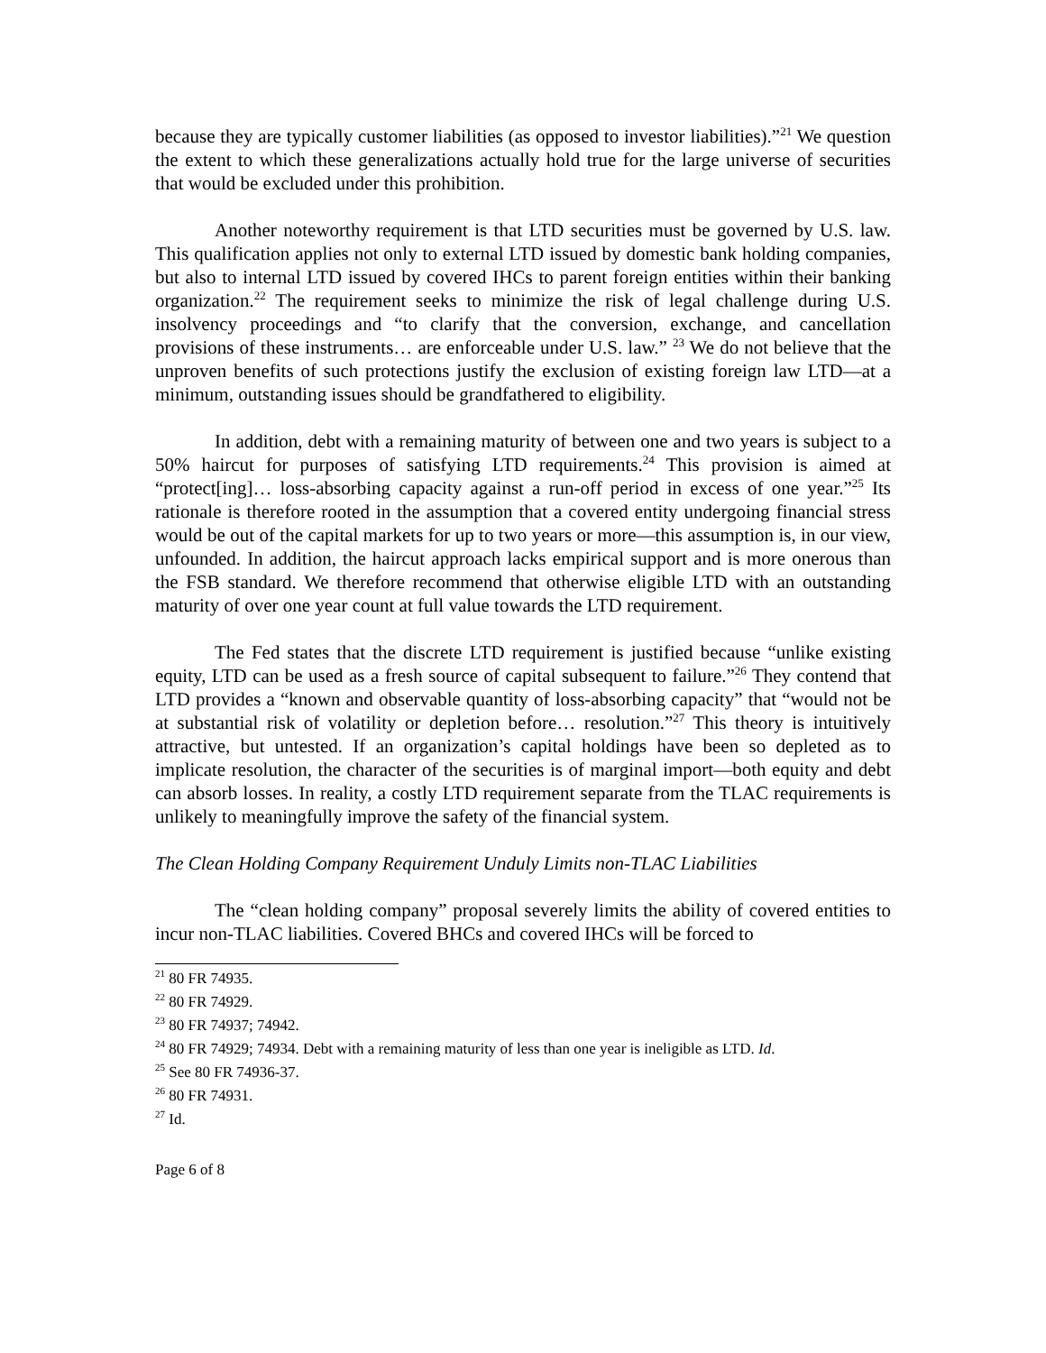because they are typically customer liabilities (as opposed to investor liabilities).”<sup>21</sup> We question the extent to which these generalizations actually hold true for the large universe of securities that would be excluded under this prohibition.
Another noteworthy requirement is that LTD securities must be governed by U.S. law. This qualification applies not only to external LTD issued by domestic bank holding companies, but also to internal LTD issued by covered IHCs to parent foreign entities within their banking organization.<sup>22</sup> The requirement seeks to minimize the risk of legal challenge during U.S. insolvency proceedings and “to clarify that the conversion, exchange, and cancellation provisions of these instruments… are enforceable under U.S. law.” <sup>23</sup> We do not believe that the unproven benefits of such protections justify the exclusion of existing foreign law LTD—at a minimum, outstanding issues should be grandfathered to eligibility.
In addition, debt with a remaining maturity of between one and two years is subject to a 50% haircut for purposes of satisfying LTD requirements.<sup>24</sup> This provision is aimed at “protect[ing]… loss-absorbing capacity against a run-off period in excess of one year.”<sup>25</sup> Its rationale is therefore rooted in the assumption that a covered entity undergoing financial stress would be out of the capital markets for up to two years or more—this assumption is, in our view, unfounded. In addition, the haircut approach lacks empirical support and is more onerous than the FSB standard. We therefore recommend that otherwise eligible LTD with an outstanding maturity of over one year count at full value towards the LTD requirement.
The Fed states that the discrete LTD requirement is justified because “unlike existing equity, LTD can be used as a fresh source of capital subsequent to failure.”<sup>26</sup> They contend that LTD provides a “known and observable quantity of loss-absorbing capacity” that “would not be at substantial risk of volatility or depletion before… resolution.”<sup>27</sup> This theory is intuitively attractive, but untested. If an organization’s capital holdings have been so depleted as to implicate resolution, the character of the securities is of marginal import—both equity and debt can absorb losses. In reality, a costly LTD requirement separate from the TLAC requirements is unlikely to meaningfully improve the safety of the financial system.
The Clean Holding Company Requirement Unduly Limits non-TLAC Liabilities
The “clean holding company” proposal severely limits the ability of covered entities to incur non-TLAC liabilities. Covered BHCs and covered IHCs will be forced to
<sup>21</sup> 80 FR 74935.
<sup>22</sup> 80 FR 74929.
<sup>23</sup> 80 FR 74937; 74942.
<sup>24</sup> 80 FR 74929; 74934. Debt with a remaining maturity of less than one year is ineligible as LTD. Id.
<sup>25</sup> See 80 FR 74936-37.
<sup>26</sup> 80 FR 74931.
<sup>27</sup> Id.
Page 6 of 8